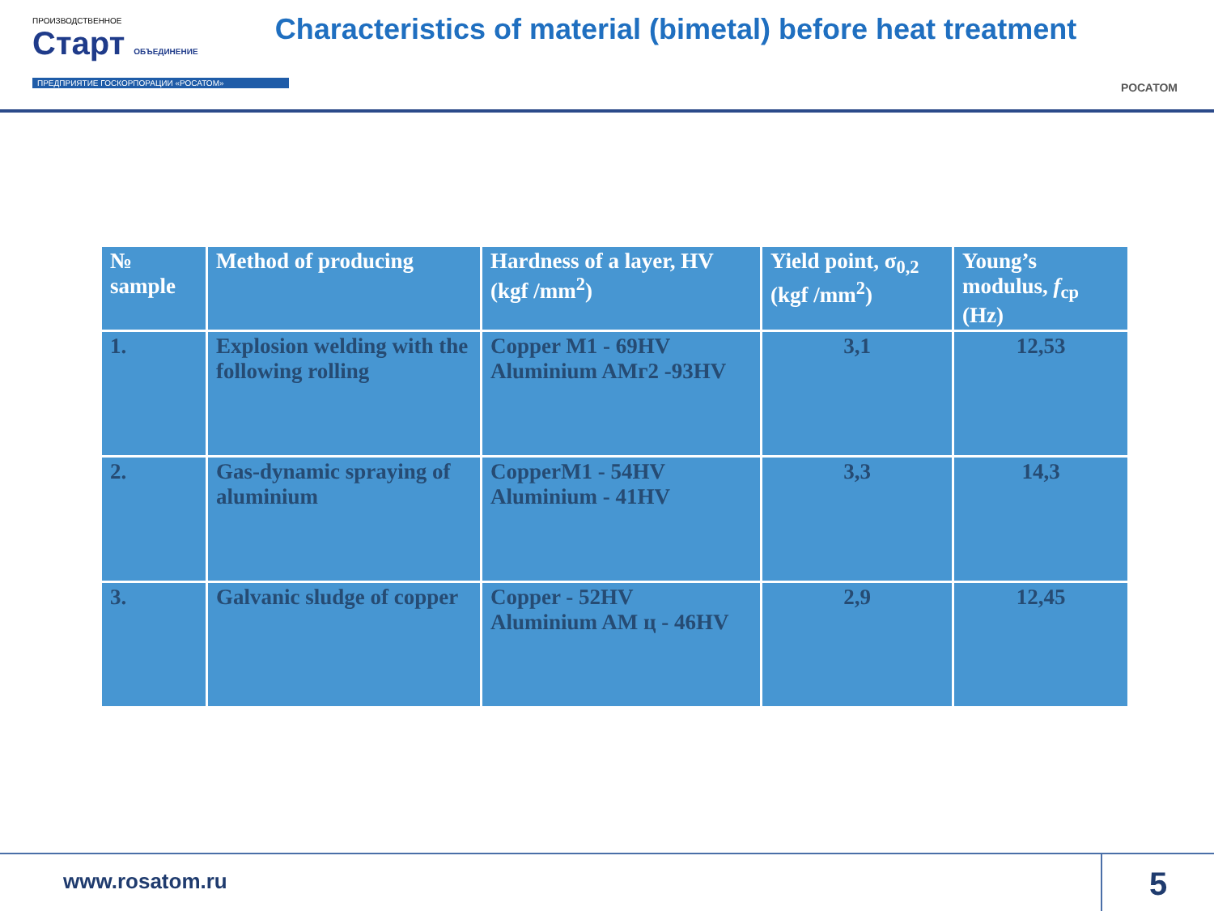ПРОИЗВОДСТВЕННОЕ
Старт ОБЪЕДИНЕНИЕ
ПРЕДПРИЯТИЕ ГОСКОРПОРАЦИИ «РОСАТОМ»
Characteristics of material (bimetal) before heat treatment
РОСАТОМ
| № sample | Method of producing | Hardness of a layer, HV (kgf /mm<sup>2</sup>) | Yield point, σ<sub>0,2</sub> (kgf /mm<sup>2</sup>) | Young’s modulus, f<sub>ср</sub> (Hz) |
| --- | --- | --- | --- | --- |
| 1. | Explosion welding with the following rolling | Copper M1 - 69HV Aluminium AMг2 -93HV | 3,1 | 12,53 |
| 2. | Gas-dynamic spraying of aluminium | CopperM1 - 54HV Aluminium - 41HV | 3,3 | 14,3 |
| 3. | Galvanic sludge of copper | Copper - 52HV Aluminium AM ц - 46HV | 2,9 | 12,45 |
www.rosatom.ru 5